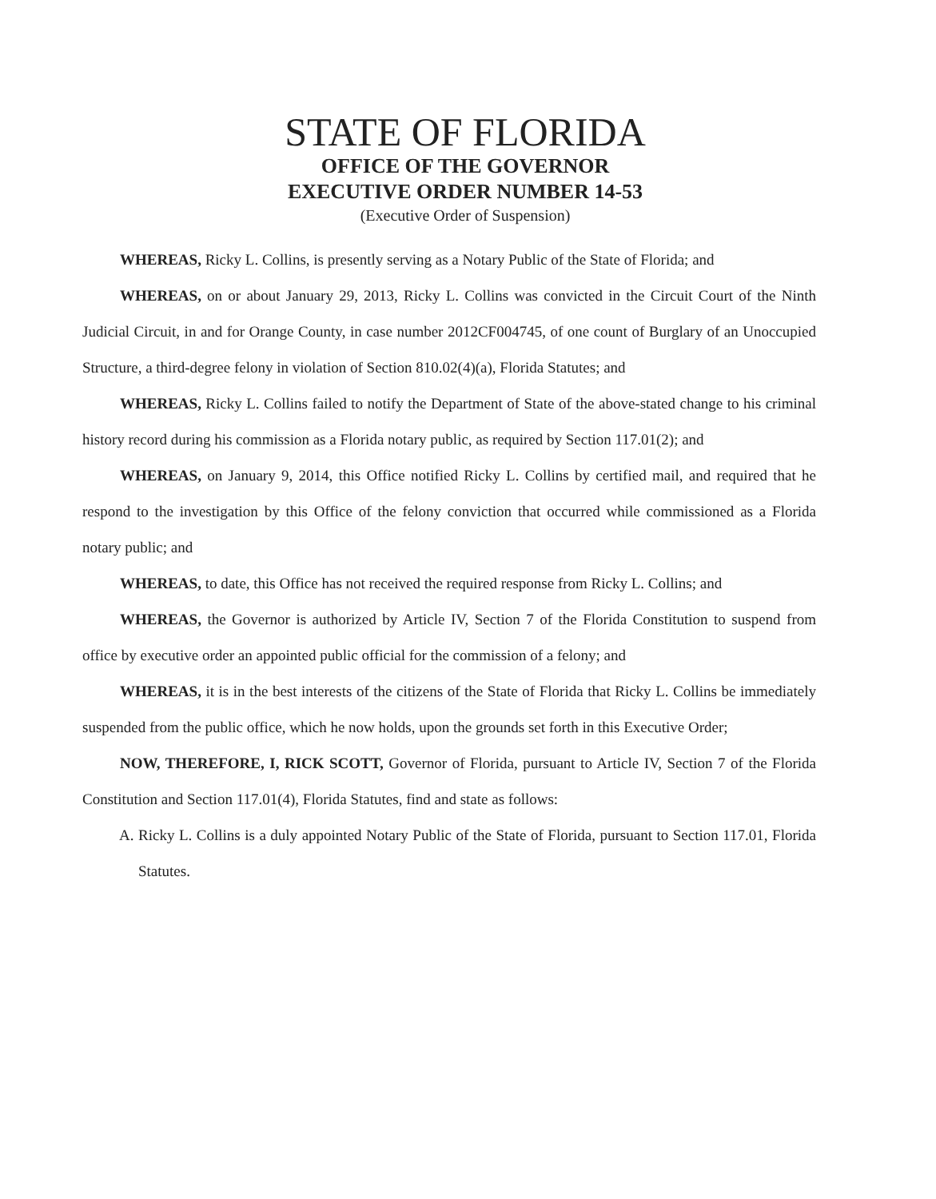STATE OF FLORIDA
OFFICE OF THE GOVERNOR
EXECUTIVE ORDER NUMBER 14-53
(Executive Order of Suspension)
WHEREAS, Ricky L. Collins, is presently serving as a Notary Public of the State of Florida; and
WHEREAS, on or about January 29, 2013, Ricky L. Collins was convicted in the Circuit Court of the Ninth Judicial Circuit, in and for Orange County, in case number 2012CF004745, of one count of Burglary of an Unoccupied Structure, a third-degree felony in violation of Section 810.02(4)(a), Florida Statutes; and
WHEREAS, Ricky L. Collins failed to notify the Department of State of the above-stated change to his criminal history record during his commission as a Florida notary public, as required by Section 117.01(2); and
WHEREAS, on January 9, 2014, this Office notified Ricky L. Collins by certified mail, and required that he respond to the investigation by this Office of the felony conviction that occurred while commissioned as a Florida notary public; and
WHEREAS, to date, this Office has not received the required response from Ricky L. Collins; and
WHEREAS, the Governor is authorized by Article IV, Section 7 of the Florida Constitution to suspend from office by executive order an appointed public official for the commission of a felony; and
WHEREAS, it is in the best interests of the citizens of the State of Florida that Ricky L. Collins be immediately suspended from the public office, which he now holds, upon the grounds set forth in this Executive Order;
NOW, THEREFORE, I, RICK SCOTT, Governor of Florida, pursuant to Article IV, Section 7 of the Florida Constitution and Section 117.01(4), Florida Statutes, find and state as follows:
A. Ricky L. Collins is a duly appointed Notary Public of the State of Florida, pursuant to Section 117.01, Florida Statutes.